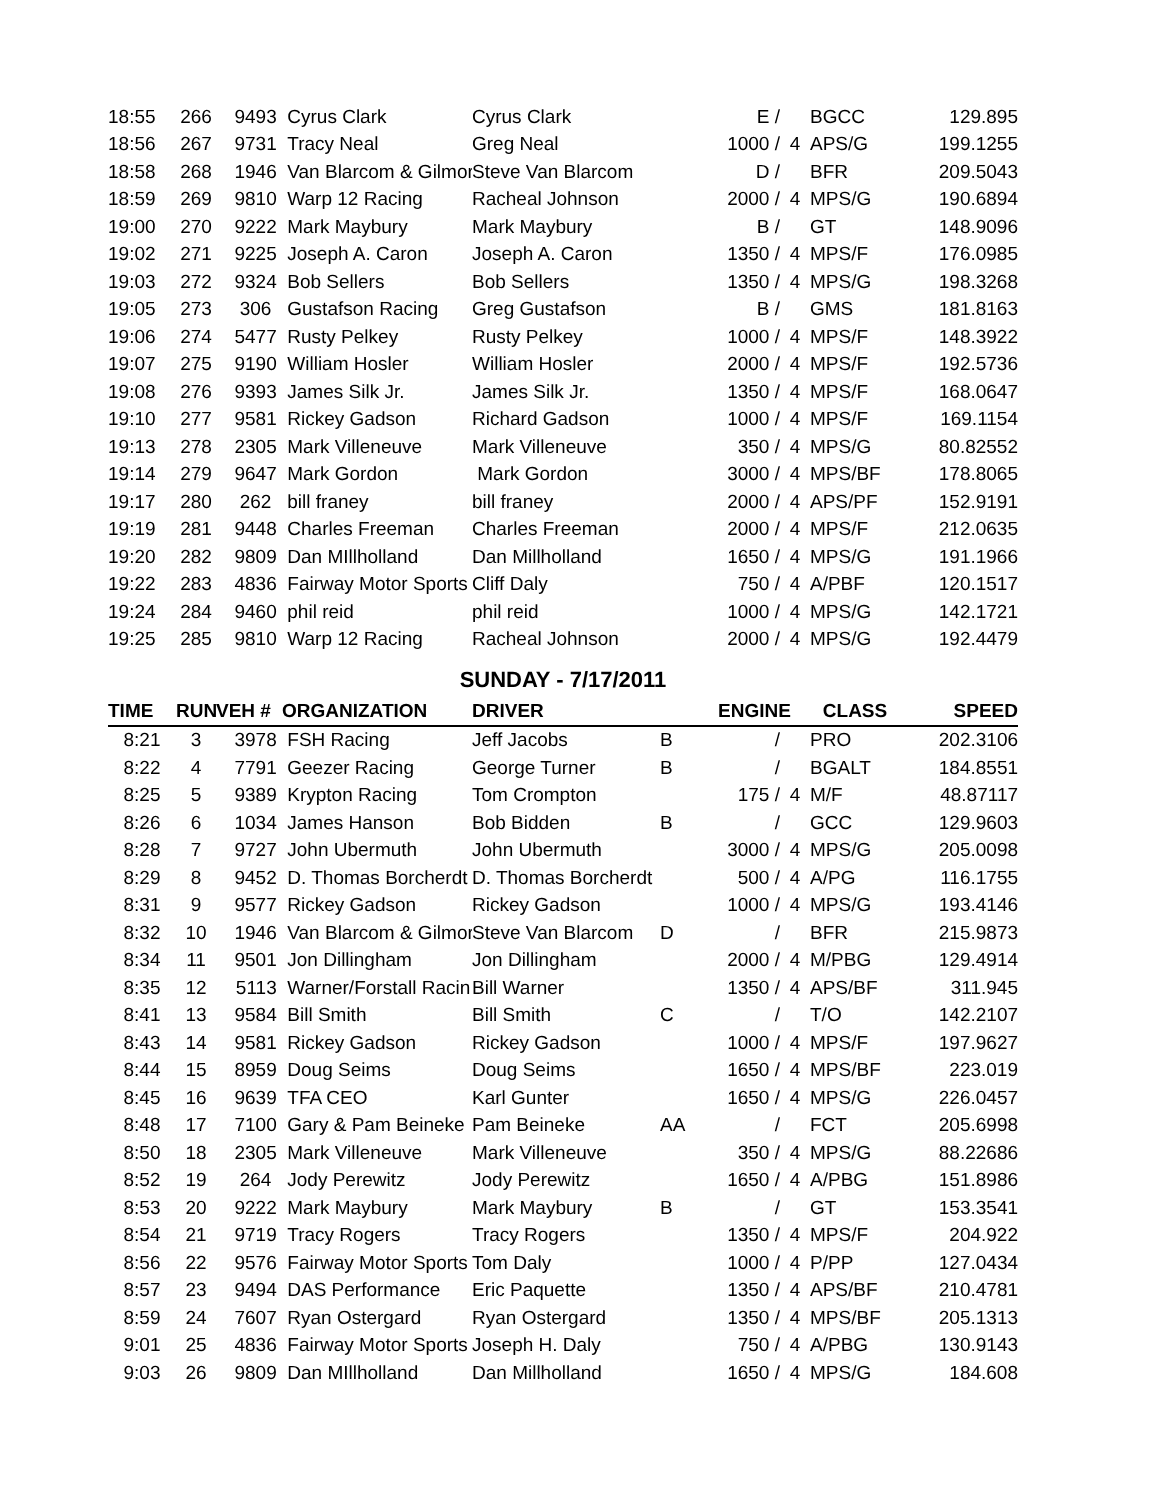| 18:55 | 266 | 9493 | Cyrus Clark | Cyrus Clark | | E / | | BGCC | 129.895 |
| 18:56 | 267 | 9731 | Tracy Neal | Greg Neal | | 1000 / | 4 | APS/G | 199.1255 |
| 18:58 | 268 | 1946 | Van Blarcom & Gilmor | Steve Van Blarcom | | D / | | BFR | 209.5043 |
| 18:59 | 269 | 9810 | Warp 12 Racing | Racheal Johnson | | 2000 / | 4 | MPS/G | 190.6894 |
| 19:00 | 270 | 9222 | Mark Maybury | Mark Maybury | | B / | | GT | 148.9096 |
| 19:02 | 271 | 9225 | Joseph A. Caron | Joseph A. Caron | | 1350 / | 4 | MPS/F | 176.0985 |
| 19:03 | 272 | 9324 | Bob Sellers | Bob Sellers | | 1350 / | 4 | MPS/G | 198.3268 |
| 19:05 | 273 | 306 | Gustafson Racing | Greg Gustafson | | B / | | GMS | 181.8163 |
| 19:06 | 274 | 5477 | Rusty Pelkey | Rusty Pelkey | | 1000 / | 4 | MPS/F | 148.3922 |
| 19:07 | 275 | 9190 | William Hosler | William Hosler | | 2000 / | 4 | MPS/F | 192.5736 |
| 19:08 | 276 | 9393 | James Silk Jr. | James Silk Jr. | | 1350 / | 4 | MPS/F | 168.0647 |
| 19:10 | 277 | 9581 | Rickey Gadson | Richard Gadson | | 1000 / | 4 | MPS/F | 169.1154 |
| 19:13 | 278 | 2305 | Mark Villeneuve | Mark Villeneuve | | 350 / | 4 | MPS/G | 80.82552 |
| 19:14 | 279 | 9647 | Mark Gordon | Mark Gordon | | 3000 / | 4 | MPS/BF | 178.8065 |
| 19:17 | 280 | 262 | bill franey | bill franey | | 2000 / | 4 | APS/PF | 152.9191 |
| 19:19 | 281 | 9448 | Charles Freeman | Charles Freeman | | 2000 / | 4 | MPS/F | 212.0635 |
| 19:20 | 282 | 9809 | Dan MIllholland | Dan Millholland | | 1650 / | 4 | MPS/G | 191.1966 |
| 19:22 | 283 | 4836 | Fairway Motor Sports | Cliff Daly | | 750 / | 4 | A/PBF | 120.1517 |
| 19:24 | 284 | 9460 | phil reid | phil reid | | 1000 / | 4 | MPS/G | 142.1721 |
| 19:25 | 285 | 9810 | Warp 12 Racing | Racheal Johnson | | 2000 / | 4 | MPS/G | 192.4479 |
SUNDAY - 7/17/2011
| TIME | RUN | VEH # | ORGANIZATION | DRIVER | | ENGINE | | CLASS | SPEED |
| --- | --- | --- | --- | --- | --- | --- | --- | --- | --- |
| 8:21 | 3 | 3978 | FSH Racing | Jeff Jacobs | B | / | | PRO | 202.3106 |
| 8:22 | 4 | 7791 | Geezer Racing | George Turner | B | / | | BGALT | 184.8551 |
| 8:25 | 5 | 9389 | Krypton Racing | Tom Crompton | | 175 / | 4 | M/F | 48.87117 |
| 8:26 | 6 | 1034 | James Hanson | Bob Bidden | B | / | | GCC | 129.9603 |
| 8:28 | 7 | 9727 | John Ubermuth | John Ubermuth | | 3000 / | 4 | MPS/G | 205.0098 |
| 8:29 | 8 | 9452 | D. Thomas Borcherdt | D. Thomas Borcherdt | | 500 / | 4 | A/PG | 116.1755 |
| 8:31 | 9 | 9577 | Rickey Gadson | Rickey Gadson | | 1000 / | 4 | MPS/G | 193.4146 |
| 8:32 | 10 | 1946 | Van Blarcom & Gilmor | Steve Van Blarcom | D | / | | BFR | 215.9873 |
| 8:34 | 11 | 9501 | Jon Dillingham | Jon Dillingham | | 2000 / | 4 | M/PBG | 129.4914 |
| 8:35 | 12 | 5113 | Warner/Forstall Racin | Bill Warner | | 1350 / | 4 | APS/BF | 311.945 |
| 8:41 | 13 | 9584 | Bill Smith | Bill Smith | C | / | | T/O | 142.2107 |
| 8:43 | 14 | 9581 | Rickey Gadson | Rickey Gadson | | 1000 / | 4 | MPS/F | 197.9627 |
| 8:44 | 15 | 8959 | Doug Seims | Doug Seims | | 1650 / | 4 | MPS/BF | 223.019 |
| 8:45 | 16 | 9639 | TFA CEO | Karl Gunter | | 1650 / | 4 | MPS/G | 226.0457 |
| 8:48 | 17 | 7100 | Gary & Pam Beineke | Pam Beineke | AA | / | | FCT | 205.6998 |
| 8:50 | 18 | 2305 | Mark Villeneuve | Mark Villeneuve | | 350 / | 4 | MPS/G | 88.22686 |
| 8:52 | 19 | 264 | Jody Perewitz | Jody Perewitz | | 1650 / | 4 | A/PBG | 151.8986 |
| 8:53 | 20 | 9222 | Mark Maybury | Mark Maybury | B | / | | GT | 153.3541 |
| 8:54 | 21 | 9719 | Tracy Rogers | Tracy Rogers | | 1350 / | 4 | MPS/F | 204.922 |
| 8:56 | 22 | 9576 | Fairway Motor Sports | Tom Daly | | 1000 / | 4 | P/PP | 127.0434 |
| 8:57 | 23 | 9494 | DAS Performance | Eric Paquette | | 1350 / | 4 | APS/BF | 210.4781 |
| 8:59 | 24 | 7607 | Ryan Ostergard | Ryan Ostergard | | 1350 / | 4 | MPS/BF | 205.1313 |
| 9:01 | 25 | 4836 | Fairway Motor Sports | Joseph H. Daly | | 750 / | 4 | A/PBG | 130.9143 |
| 9:03 | 26 | 9809 | Dan MIllholland | Dan Millholland | | 1650 / | 4 | MPS/G | 184.608 |